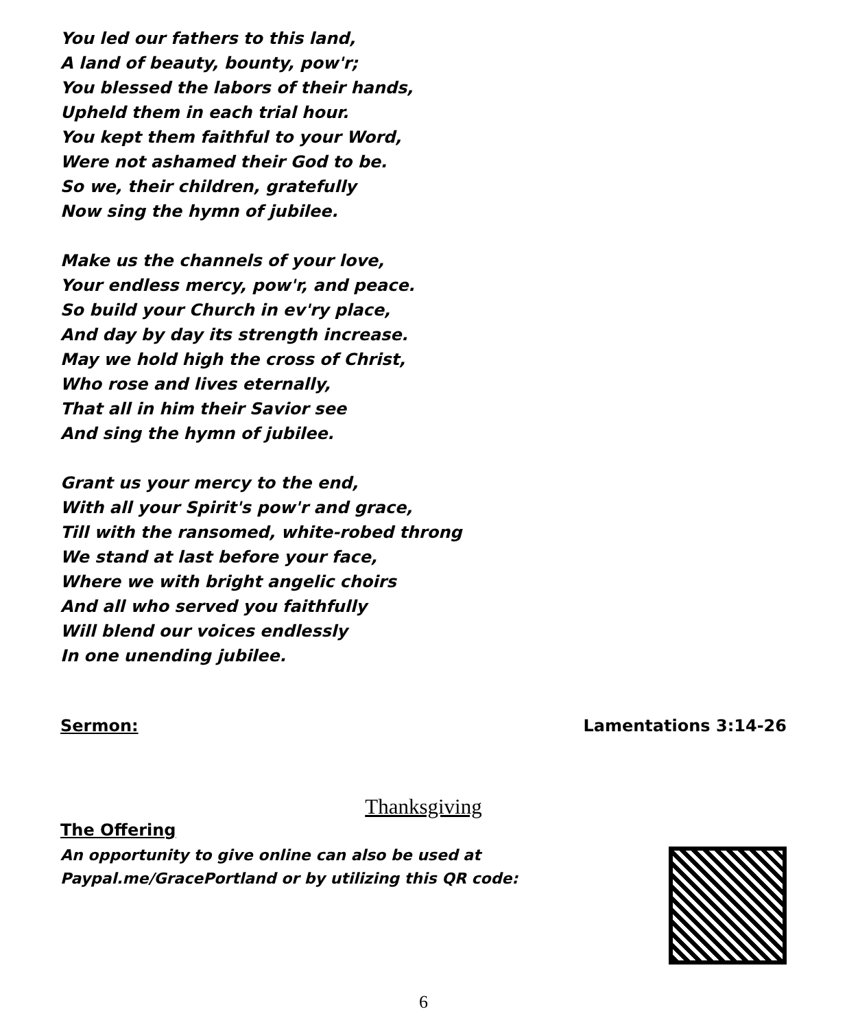You led our fathers to this land,
A land of beauty, bounty, pow'r;
You blessed the labors of their hands,
Upheld them in each trial hour.
You kept them faithful to your Word,
Were not ashamed their God to be.
So we, their children, gratefully
Now sing the hymn of jubilee.
Make us the channels of your love,
Your endless mercy, pow'r, and peace.
So build your Church in ev'ry place,
And day by day its strength increase.
May we hold high the cross of Christ,
Who rose and lives eternally,
That all in him their Savior see
And sing the hymn of jubilee.
Grant us your mercy to the end,
With all your Spirit's pow'r and grace,
Till with the ransomed, white-robed throng
We stand at last before your face,
Where we with bright angelic choirs
And all who served you faithfully
Will blend our voices endlessly
In one unending jubilee.
Sermon: Lamentations 3:14-26
Thanksgiving
The Offering
An opportunity to give online can also be used at
Paypal.me/GracePortland or by utilizing this QR code:
6